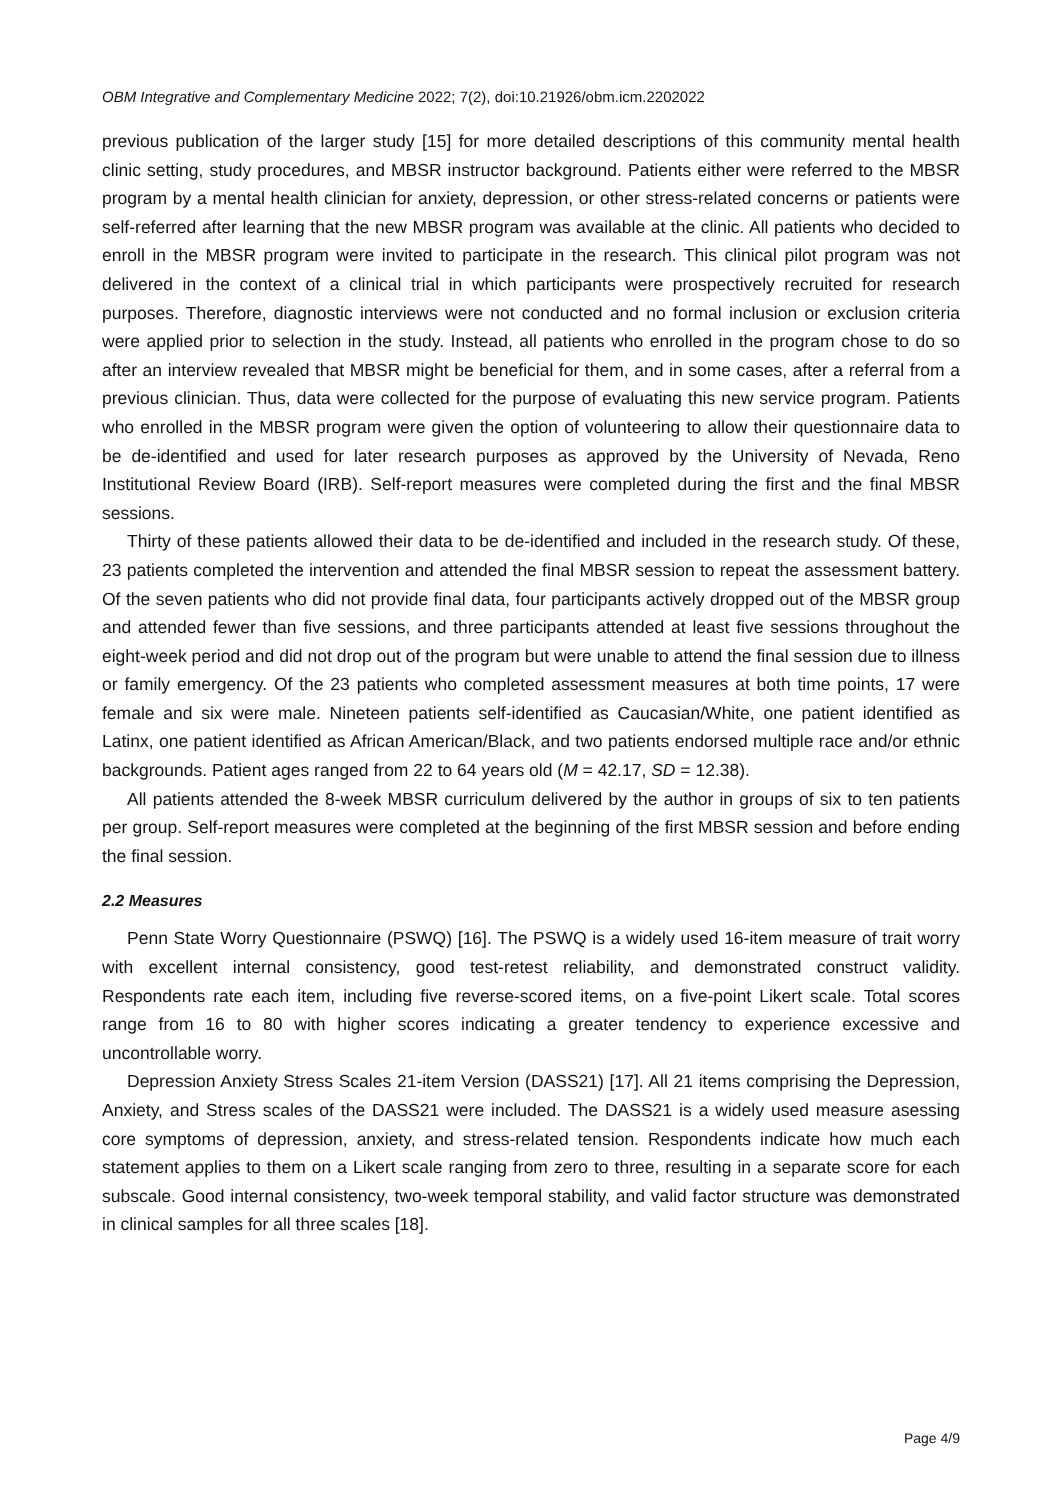OBM Integrative and Complementary Medicine 2022; 7(2), doi:10.21926/obm.icm.2202022
previous publication of the larger study [15] for more detailed descriptions of this community mental health clinic setting, study procedures, and MBSR instructor background. Patients either were referred to the MBSR program by a mental health clinician for anxiety, depression, or other stress-related concerns or patients were self-referred after learning that the new MBSR program was available at the clinic. All patients who decided to enroll in the MBSR program were invited to participate in the research. This clinical pilot program was not delivered in the context of a clinical trial in which participants were prospectively recruited for research purposes. Therefore, diagnostic interviews were not conducted and no formal inclusion or exclusion criteria were applied prior to selection in the study. Instead, all patients who enrolled in the program chose to do so after an interview revealed that MBSR might be beneficial for them, and in some cases, after a referral from a previous clinician. Thus, data were collected for the purpose of evaluating this new service program. Patients who enrolled in the MBSR program were given the option of volunteering to allow their questionnaire data to be de-identified and used for later research purposes as approved by the University of Nevada, Reno Institutional Review Board (IRB). Self-report measures were completed during the first and the final MBSR sessions.
Thirty of these patients allowed their data to be de-identified and included in the research study. Of these, 23 patients completed the intervention and attended the final MBSR session to repeat the assessment battery. Of the seven patients who did not provide final data, four participants actively dropped out of the MBSR group and attended fewer than five sessions, and three participants attended at least five sessions throughout the eight-week period and did not drop out of the program but were unable to attend the final session due to illness or family emergency. Of the 23 patients who completed assessment measures at both time points, 17 were female and six were male. Nineteen patients self-identified as Caucasian/White, one patient identified as Latinx, one patient identified as African American/Black, and two patients endorsed multiple race and/or ethnic backgrounds. Patient ages ranged from 22 to 64 years old (M = 42.17, SD = 12.38).
All patients attended the 8-week MBSR curriculum delivered by the author in groups of six to ten patients per group. Self-report measures were completed at the beginning of the first MBSR session and before ending the final session.
2.2 Measures
Penn State Worry Questionnaire (PSWQ) [16]. The PSWQ is a widely used 16-item measure of trait worry with excellent internal consistency, good test-retest reliability, and demonstrated construct validity. Respondents rate each item, including five reverse-scored items, on a five-point Likert scale. Total scores range from 16 to 80 with higher scores indicating a greater tendency to experience excessive and uncontrollable worry.
Depression Anxiety Stress Scales 21-item Version (DASS21) [17]. All 21 items comprising the Depression, Anxiety, and Stress scales of the DASS21 were included. The DASS21 is a widely used measure asessing core symptoms of depression, anxiety, and stress-related tension. Respondents indicate how much each statement applies to them on a Likert scale ranging from zero to three, resulting in a separate score for each subscale. Good internal consistency, two-week temporal stability, and valid factor structure was demonstrated in clinical samples for all three scales [18].
Page 4/9